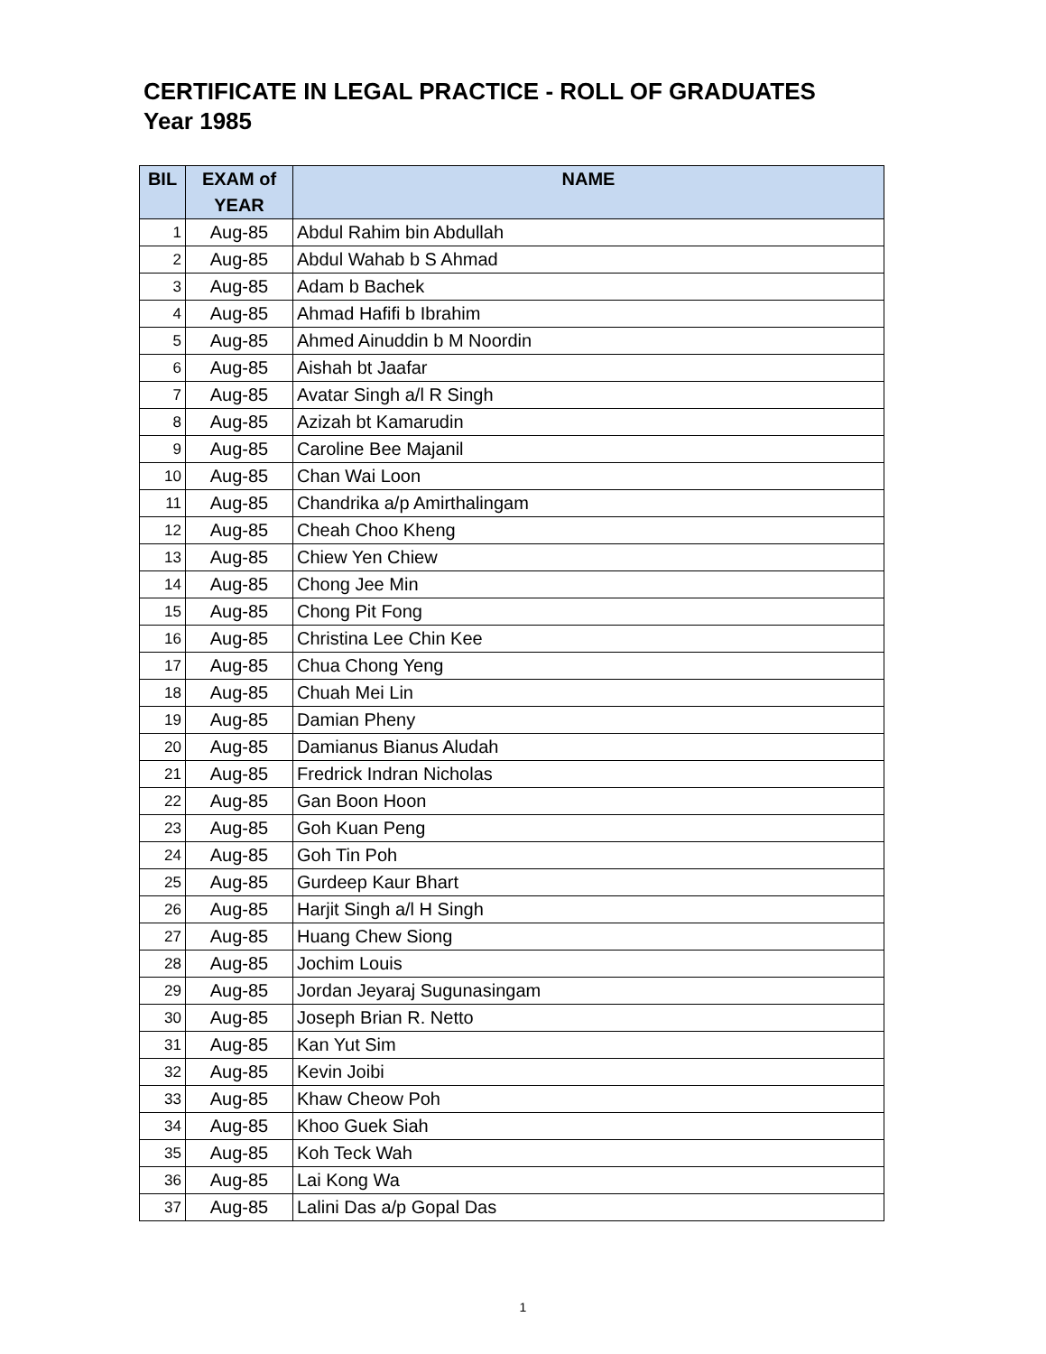CERTIFICATE IN LEGAL PRACTICE - ROLL OF GRADUATES
Year 1985
| BIL | EXAM of YEAR | NAME |
| --- | --- | --- |
| 1 | Aug-85 | Abdul Rahim bin Abdullah |
| 2 | Aug-85 | Abdul Wahab b S Ahmad |
| 3 | Aug-85 | Adam b Bachek |
| 4 | Aug-85 | Ahmad Hafifi b Ibrahim |
| 5 | Aug-85 | Ahmed Ainuddin b M Noordin |
| 6 | Aug-85 | Aishah bt Jaafar |
| 7 | Aug-85 | Avatar Singh a/l R Singh |
| 8 | Aug-85 | Azizah bt Kamarudin |
| 9 | Aug-85 | Caroline Bee Majanil |
| 10 | Aug-85 | Chan Wai Loon |
| 11 | Aug-85 | Chandrika a/p Amirthalingam |
| 12 | Aug-85 | Cheah Choo Kheng |
| 13 | Aug-85 | Chiew Yen Chiew |
| 14 | Aug-85 | Chong Jee Min |
| 15 | Aug-85 | Chong Pit Fong |
| 16 | Aug-85 | Christina Lee Chin Kee |
| 17 | Aug-85 | Chua Chong Yeng |
| 18 | Aug-85 | Chuah Mei Lin |
| 19 | Aug-85 | Damian Pheny |
| 20 | Aug-85 | Damianus Bianus Aludah |
| 21 | Aug-85 | Fredrick Indran Nicholas |
| 22 | Aug-85 | Gan Boon Hoon |
| 23 | Aug-85 | Goh Kuan Peng |
| 24 | Aug-85 | Goh Tin Poh |
| 25 | Aug-85 | Gurdeep Kaur Bhart |
| 26 | Aug-85 | Harjit Singh a/l H Singh |
| 27 | Aug-85 | Huang Chew Siong |
| 28 | Aug-85 | Jochim Louis |
| 29 | Aug-85 | Jordan Jeyaraj Sugunasingam |
| 30 | Aug-85 | Joseph Brian R. Netto |
| 31 | Aug-85 | Kan Yut Sim |
| 32 | Aug-85 | Kevin Joibi |
| 33 | Aug-85 | Khaw Cheow Poh |
| 34 | Aug-85 | Khoo Guek Siah |
| 35 | Aug-85 | Koh Teck Wah |
| 36 | Aug-85 | Lai Kong Wa |
| 37 | Aug-85 | Lalini Das a/p Gopal Das |
1